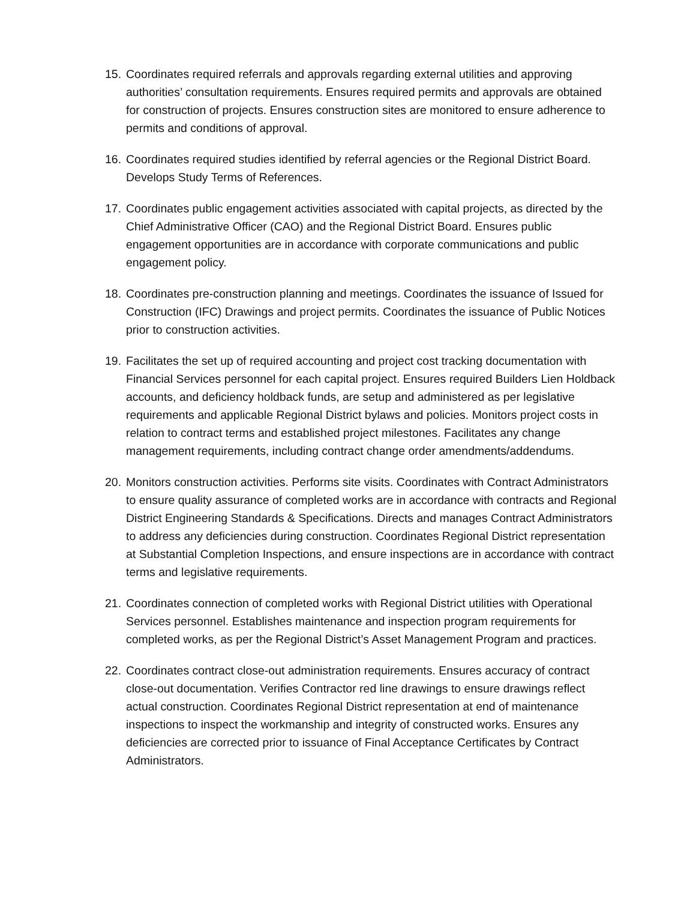15.
Coordinates required referrals and approvals regarding external utilities and approving authorities’ consultation requirements. Ensures required permits and approvals are obtained for construction of projects. Ensures construction sites are monitored to ensure adherence to permits and conditions of approval.
16.
Coordinates required studies identified by referral agencies or the Regional District Board. Develops Study Terms of References.
17.
Coordinates public engagement activities associated with capital projects, as directed by the Chief Administrative Officer (CAO) and the Regional District Board. Ensures public engagement opportunities are in accordance with corporate communications and public engagement policy.
18.
Coordinates pre-construction planning and meetings. Coordinates the issuance of Issued for Construction (IFC) Drawings and project permits. Coordinates the issuance of Public Notices prior to construction activities.
19.
Facilitates the set up of required accounting and project cost tracking documentation with Financial Services personnel for each capital project. Ensures required Builders Lien Holdback accounts, and deficiency holdback funds, are setup and administered as per legislative requirements and applicable Regional District bylaws and policies. Monitors project costs in relation to contract terms and established project milestones. Facilitates any change management requirements, including contract change order amendments/addendums.
20.
Monitors construction activities. Performs site visits. Coordinates with Contract Administrators to ensure quality assurance of completed works are in accordance with contracts and Regional District Engineering Standards & Specifications. Directs and manages Contract Administrators to address any deficiencies during construction. Coordinates Regional District representation at Substantial Completion Inspections, and ensure inspections are in accordance with contract terms and legislative requirements.
21.
Coordinates connection of completed works with Regional District utilities with Operational Services personnel. Establishes maintenance and inspection program requirements for completed works, as per the Regional District’s Asset Management Program and practices.
22.
Coordinates contract close-out administration requirements. Ensures accuracy of contract close-out documentation. Verifies Contractor red line drawings to ensure drawings reflect actual construction. Coordinates Regional District representation at end of maintenance inspections to inspect the workmanship and integrity of constructed works. Ensures any deficiencies are corrected prior to issuance of Final Acceptance Certificates by Contract Administrators.